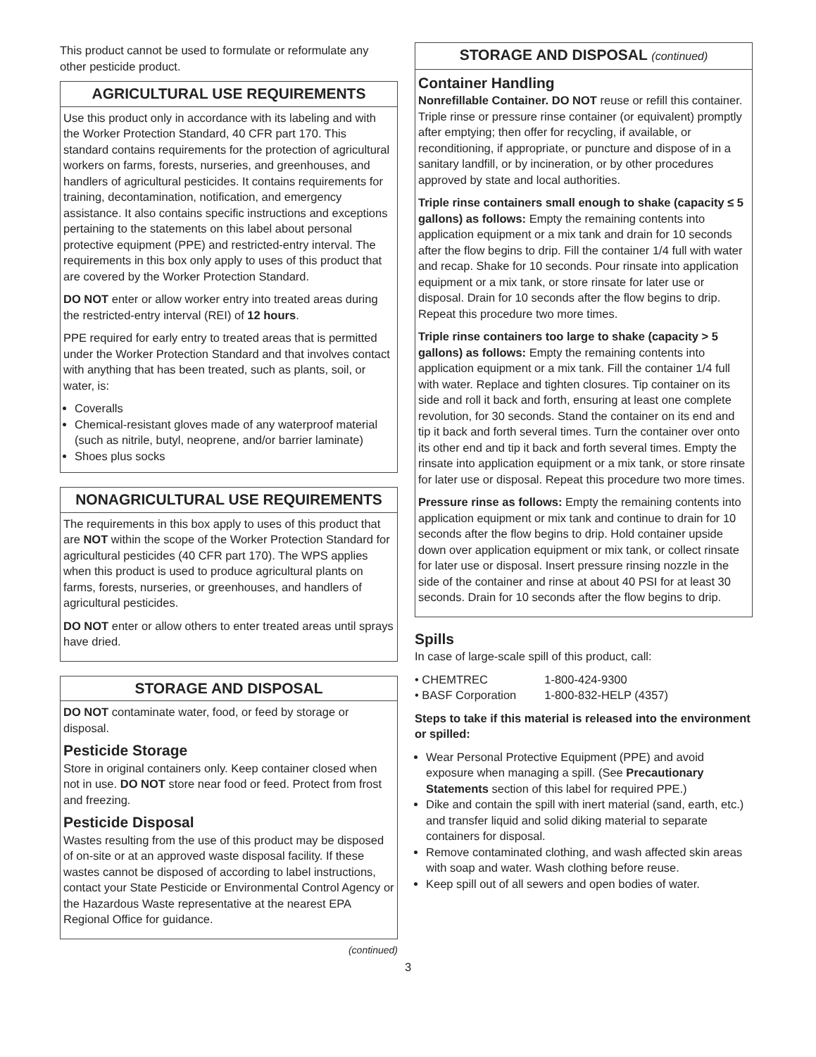This product cannot be used to formulate or reformulate any other pesticide product.
AGRICULTURAL USE REQUIREMENTS
Use this product only in accordance with its labeling and with the Worker Protection Standard, 40 CFR part 170. This standard contains requirements for the protection of agricultural workers on farms, forests, nurseries, and greenhouses, and handlers of agricultural pesticides. It contains requirements for training, decontamination, notification, and emergency assistance. It also contains specific instructions and exceptions pertaining to the statements on this label about personal protective equipment (PPE) and restricted-entry interval. The requirements in this box only apply to uses of this product that are covered by the Worker Protection Standard.
DO NOT enter or allow worker entry into treated areas during the restricted-entry interval (REI) of 12 hours.
PPE required for early entry to treated areas that is permitted under the Worker Protection Standard and that involves contact with anything that has been treated, such as plants, soil, or water, is:
Coveralls
Chemical-resistant gloves made of any waterproof material (such as nitrile, butyl, neoprene, and/or barrier laminate)
Shoes plus socks
NONAGRICULTURAL USE REQUIREMENTS
The requirements in this box apply to uses of this product that are NOT within the scope of the Worker Protection Standard for agricultural pesticides (40 CFR part 170). The WPS applies when this product is used to produce agricultural plants on farms, forests, nurseries, or greenhouses, and handlers of agricultural pesticides.
DO NOT enter or allow others to enter treated areas until sprays have dried.
STORAGE AND DISPOSAL
DO NOT contaminate water, food, or feed by storage or disposal.
Pesticide Storage
Store in original containers only. Keep container closed when not in use. DO NOT store near food or feed. Protect from frost and freezing.
Pesticide Disposal
Wastes resulting from the use of this product may be disposed of on-site or at an approved waste disposal facility. If these wastes cannot be disposed of according to label instructions, contact your State Pesticide or Environmental Control Agency or the Hazardous Waste representative at the nearest EPA Regional Office for guidance.
(continued)
STORAGE AND DISPOSAL (continued)
Container Handling
Nonrefillable Container. DO NOT reuse or refill this container. Triple rinse or pressure rinse container (or equivalent) promptly after emptying; then offer for recycling, if available, or reconditioning, if appropriate, or puncture and dispose of in a sanitary landfill, or by incineration, or by other procedures approved by state and local authorities.
Triple rinse containers small enough to shake (capacity ≤ 5 gallons) as follows: Empty the remaining contents into application equipment or a mix tank and drain for 10 seconds after the flow begins to drip. Fill the container 1/4 full with water and recap. Shake for 10 seconds. Pour rinsate into application equipment or a mix tank, or store rinsate for later use or disposal. Drain for 10 seconds after the flow begins to drip. Repeat this procedure two more times.
Triple rinse containers too large to shake (capacity > 5 gallons) as follows: Empty the remaining contents into application equipment or a mix tank. Fill the container 1/4 full with water. Replace and tighten closures. Tip container on its side and roll it back and forth, ensuring at least one complete revolution, for 30 seconds. Stand the container on its end and tip it back and forth several times. Turn the container over onto its other end and tip it back and forth several times. Empty the rinsate into application equipment or a mix tank, or store rinsate for later use or disposal. Repeat this procedure two more times.
Pressure rinse as follows: Empty the remaining contents into application equipment or mix tank and continue to drain for 10 seconds after the flow begins to drip. Hold container upside down over application equipment or mix tank, or collect rinsate for later use or disposal. Insert pressure rinsing nozzle in the side of the container and rinse at about 40 PSI for at least 30 seconds. Drain for 10 seconds after the flow begins to drip.
Spills
In case of large-scale spill of this product, call:
| • CHEMTREC | 1-800-424-9300 |
| • BASF Corporation | 1-800-832-HELP (4357) |
Steps to take if this material is released into the environment or spilled:
Wear Personal Protective Equipment (PPE) and avoid exposure when managing a spill. (See Precautionary Statements section of this label for required PPE.)
Dike and contain the spill with inert material (sand, earth, etc.) and transfer liquid and solid diking material to separate containers for disposal.
Remove contaminated clothing, and wash affected skin areas with soap and water. Wash clothing before reuse.
Keep spill out of all sewers and open bodies of water.
3